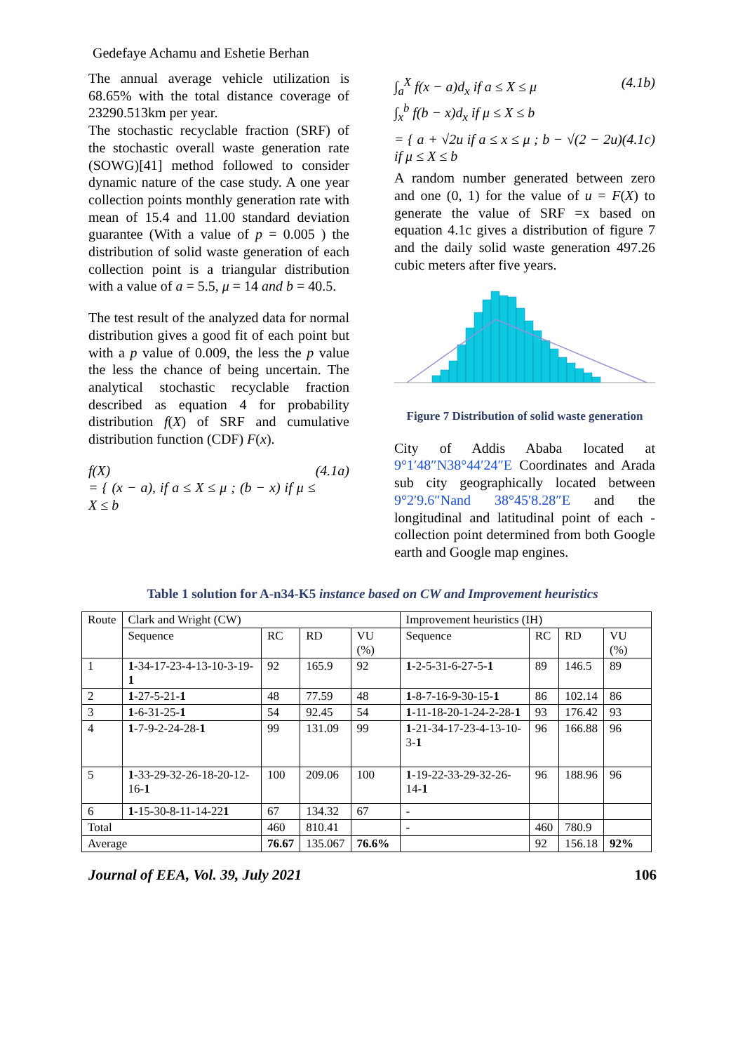Gedefaye Achamu and Eshetie Berhan
The annual average vehicle utilization is 68.65% with the total distance coverage of 23290.513km per year.
The stochastic recyclable fraction (SRF) of the stochastic overall waste generation rate (SOWG)[41] method followed to consider dynamic nature of the case study. A one year collection points monthly generation rate with mean of 15.4 and 11.00 standard deviation guarantee (With a value of p = 0.005 ) the distribution of solid waste generation of each collection point is a triangular distribution with a value of a = 5.5, μ = 14 and b = 40.5.
The test result of the analyzed data for normal distribution gives a good fit of each point but with a p value of 0.009, the less the p value the less the chance of being uncertain. The analytical stochastic recyclable fraction described as equation 4 for probability distribution f(X) of SRF and cumulative distribution function (CDF) F(x).
f(X)
= { (x − a), if a ≤ X ≤ μ ; (b − x) if μ ≤ X ≤ b (4.1a)
∫<sub>a</sub><sup>X</sup> f(x − a)d<sub>x</sub> if a ≤ X ≤ μ
∫<sub>x</sub><sup>b</sup> f(b − x)d<sub>x</sub> if μ ≤ X ≤ b (4.1b)
= { a + √2u if a ≤ x ≤ μ ; b − √(2 − 2u) if μ ≤ X ≤ b (4.1c)
A random number generated between zero and one (0, 1) for the value of u = F(X) to generate the value of SRF =x based on equation 4.1c gives a distribution of figure 7 and the daily solid waste generation 497.26 cubic meters after five years.
Figure 7 Distribution of solid waste generation
City of Addis Ababa located at 9°1′48″N38°44′24″E Coordinates and Arada sub city geographically located between 9°2′9.6″Nand 38°45′8.28″E and the longitudinal and latitudinal point of each -collection point determined from both Google earth and Google map engines.
Table 1 solution for A-n34-K5 instance based on CW and Improvement heuristics
| Route | Clark and Wright (CW) | | | | Improvement heuristics (IH) | | | |
| --- | --- | --- | --- | --- | --- | --- | --- | --- |
| | Sequence | RC | RD | VU (%) | Sequence | RC | RD | VU (%) |
| 1 | 1 -34-17-23-4-13-10-3-19- 1 | 92 | 165.9 | 92 | 1 -2-5-31-6-27-5- 1 | 89 | 146.5 | 89 |
| 2 | 1 -27-5-21- 1 | 48 | 77.59 | 48 | 1 -8-7-16-9-30-15- 1 | 86 | 102.14 | 86 |
| 3 | 1 -6-31-25- 1 | 54 | 92.45 | 54 | 1 -11-18-20-1-24-2-28- 1 | 93 | 176.42 | 93 |
| 4 | 1 -7-9-2-24-28- 1 | 99 | 131.09 | 99 | 1 -21-34-17-23-4-13-10-3- 1 | 96 | 166.88 | 96 |
| 5 | 1 -33-29-32-26-18-20-12-16- 1 | 100 | 209.06 | 100 | 1 -19-22-33-29-32-26-14- 1 | 96 | 188.96 | 96 |
| 6 | 1 -15-30-8-11-14-22 1 | 67 | 134.32 | 67 | - | | | |
| Total | | 460 | 810.41 | | - | 460 | 780.9 | |
| Average | | 76.67 | 135.067 | 76.6% | | 92 | 156.18 | 92% |
Journal of EEA, Vol. 39, July 2021 106